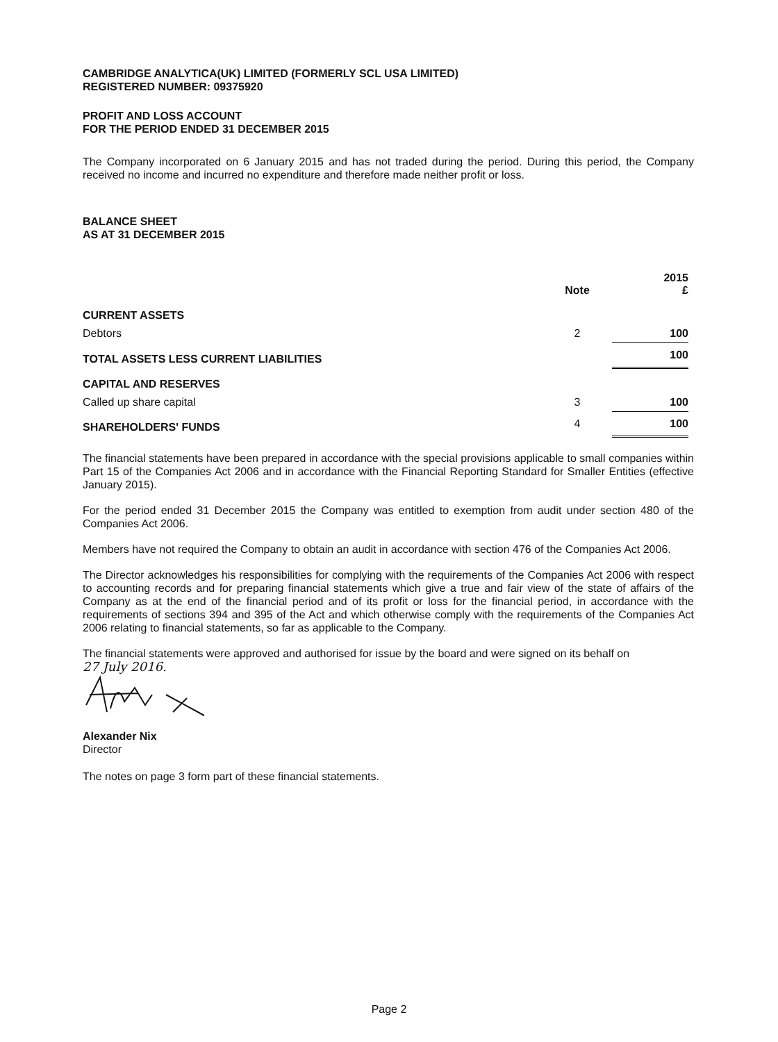CAMBRIDGE ANALYTICA(UK) LIMITED (FORMERLY SCL USA LIMITED)
REGISTERED NUMBER: 09375920
PROFIT AND LOSS ACCOUNT
FOR THE PERIOD ENDED 31 DECEMBER 2015
The Company incorporated on 6 January 2015 and has not traded during the period. During this period, the Company received no income and incurred no expenditure and therefore made neither profit or loss.
BALANCE SHEET
AS AT 31 DECEMBER 2015
| | Note | 2015 £ |
| --- | --- | --- |
| CURRENT ASSETS | | |
| Debtors | 2 | 100 |
| TOTAL ASSETS LESS CURRENT LIABILITIES | | 100 |
| CAPITAL AND RESERVES | | |
| Called up share capital | 3 | 100 |
| SHAREHOLDERS' FUNDS | 4 | 100 |
The financial statements have been prepared in accordance with the special provisions applicable to small companies within Part 15 of the Companies Act 2006 and in accordance with the Financial Reporting Standard for Smaller Entities (effective January 2015).
For the period ended 31 December 2015 the Company was entitled to exemption from audit under section 480 of the Companies Act 2006.
Members have not required the Company to obtain an audit in accordance with section 476 of the Companies Act 2006.
The Director acknowledges his responsibilities for complying with the requirements of the Companies Act 2006 with respect to accounting records and for preparing financial statements which give a true and fair view of the state of affairs of the Company as at the end of the financial period and of its profit or loss for the financial period, in accordance with the requirements of sections 394 and 395 of the Act and which otherwise comply with the requirements of the Companies Act 2006 relating to financial statements, so far as applicable to the Company.
The financial statements were approved and authorised for issue by the board and were signed on its behalf on
27 July 2016.
Alexander Nix
Director
The notes on page 3 form part of these financial statements.
Page 2